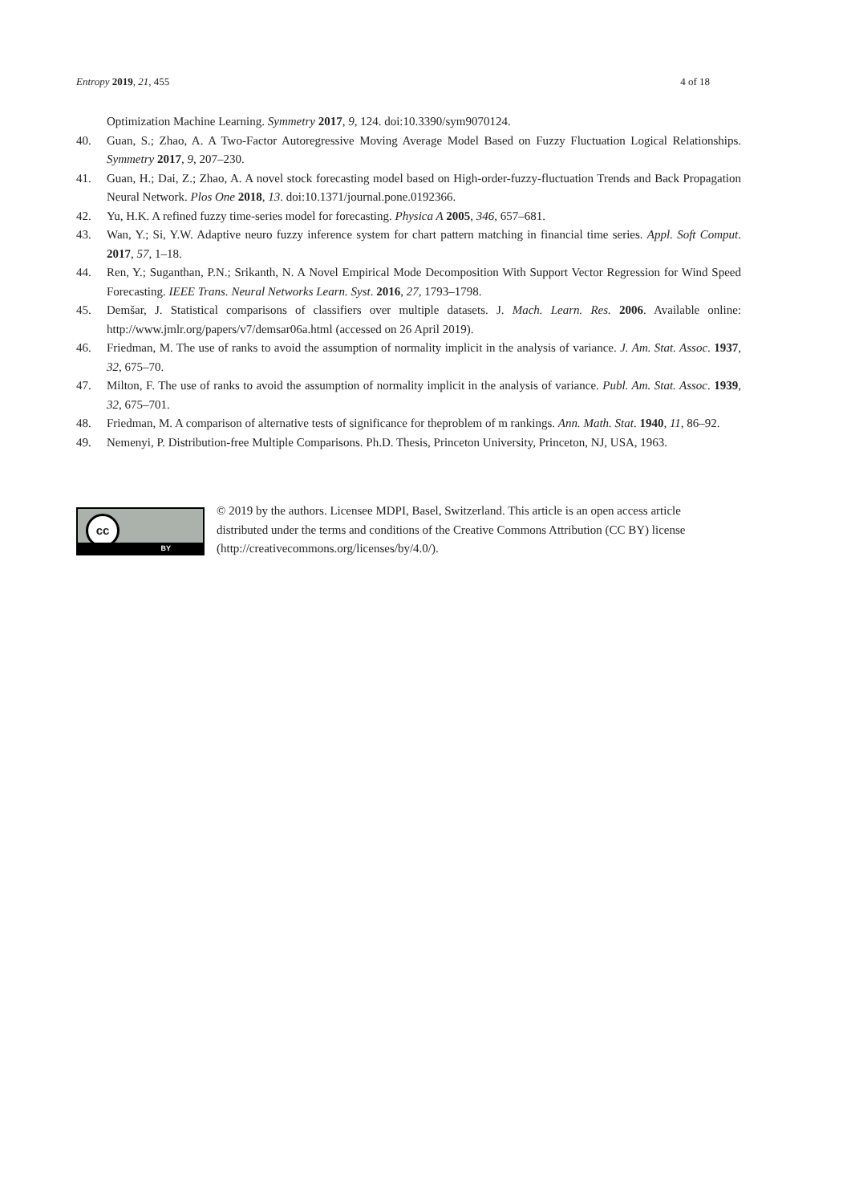Entropy 2019, 21, 455 4 of 18
Optimization Machine Learning. Symmetry 2017, 9, 124. doi:10.3390/sym9070124.
40. Guan, S.; Zhao, A. A Two-Factor Autoregressive Moving Average Model Based on Fuzzy Fluctuation Logical Relationships. Symmetry 2017, 9, 207–230.
41. Guan, H.; Dai, Z.; Zhao, A. A novel stock forecasting model based on High-order-fuzzy-fluctuation Trends and Back Propagation Neural Network. Plos One 2018, 13. doi:10.1371/journal.pone.0192366.
42. Yu, H.K. A refined fuzzy time-series model for forecasting. Physica A 2005, 346, 657–681.
43. Wan, Y.; Si, Y.W. Adaptive neuro fuzzy inference system for chart pattern matching in financial time series. Appl. Soft Comput. 2017, 57, 1–18.
44. Ren, Y.; Suganthan, P.N.; Srikanth, N. A Novel Empirical Mode Decomposition With Support Vector Regression for Wind Speed Forecasting. IEEE Trans. Neural Networks Learn. Syst. 2016, 27, 1793–1798.
45. Demšar, J. Statistical comparisons of classifiers over multiple datasets. J. Mach. Learn. Res. 2006. Available online: http://www.jmlr.org/papers/v7/demsar06a.html (accessed on 26 April 2019).
46. Friedman, M. The use of ranks to avoid the assumption of normality implicit in the analysis of variance. J. Am. Stat. Assoc. 1937, 32, 675–70.
47. Milton, F. The use of ranks to avoid the assumption of normality implicit in the analysis of variance. Publ. Am. Stat. Assoc. 1939, 32, 675–701.
48. Friedman, M. A comparison of alternative tests of significance for theproblem of m rankings. Ann. Math. Stat. 1940, 11, 86–92.
49. Nemenyi, P. Distribution-free Multiple Comparisons. Ph.D. Thesis, Princeton University, Princeton, NJ, USA, 1963.
cc
BY
© 2019 by the authors. Licensee MDPI, Basel, Switzerland. This article is an open access article distributed under the terms and conditions of the Creative Commons Attribution (CC BY) license (http://creativecommons.org/licenses/by/4.0/).